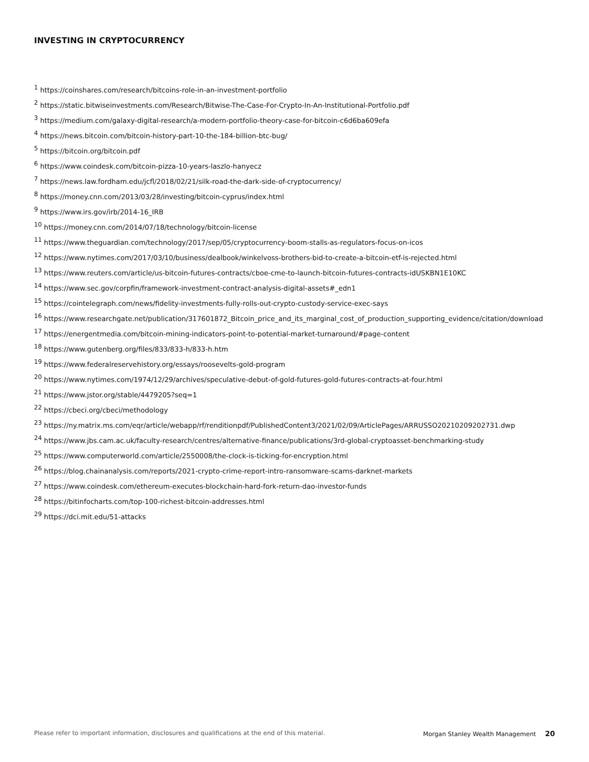INVESTING IN CRYPTOCURRENCY
<sup>1</sup> https://coinshares.com/research/bitcoins-role-in-an-investment-portfolio
<sup>2</sup> https://static.bitwiseinvestments.com/Research/Bitwise-The-Case-For-Crypto-In-An-Institutional-Portfolio.pdf
<sup>3</sup> https://medium.com/galaxy-digital-research/a-modern-portfolio-theory-case-for-bitcoin-c6d6ba609efa
<sup>4</sup> https://news.bitcoin.com/bitcoin-history-part-10-the-184-billion-btc-bug/
<sup>5</sup> https://bitcoin.org/bitcoin.pdf
<sup>6</sup> https://www.coindesk.com/bitcoin-pizza-10-years-laszlo-hanyecz
<sup>7</sup> https://news.law.fordham.edu/jcfl/2018/02/21/silk-road-the-dark-side-of-cryptocurrency/
<sup>8</sup> https://money.cnn.com/2013/03/28/investing/bitcoin-cyprus/index.html
<sup>9</sup> https://www.irs.gov/irb/2014-16_IRB
<sup>10</sup> https://money.cnn.com/2014/07/18/technology/bitcoin-license
<sup>11</sup> https://www.theguardian.com/technology/2017/sep/05/cryptocurrency-boom-stalls-as-regulators-focus-on-icos
<sup>12</sup> https://www.nytimes.com/2017/03/10/business/dealbook/winkelvoss-brothers-bid-to-create-a-bitcoin-etf-is-rejected.html
<sup>13</sup> https://www.reuters.com/article/us-bitcoin-futures-contracts/cboe-cme-to-launch-bitcoin-futures-contracts-idUSKBN1E10KC
<sup>14</sup> https://www.sec.gov/corpfin/framework-investment-contract-analysis-digital-assets#_edn1
<sup>15</sup> https://cointelegraph.com/news/fidelity-investments-fully-rolls-out-crypto-custody-service-exec-says
<sup>16</sup> https://www.researchgate.net/publication/317601872_Bitcoin_price_and_its_marginal_cost_of_production_supporting_evidence/citation/download
<sup>17</sup> https://energentmedia.com/bitcoin-mining-indicators-point-to-potential-market-turnaround/#page-content
<sup>18</sup> https://www.gutenberg.org/files/833/833-h/833-h.htm
<sup>19</sup> https://www.federalreservehistory.org/essays/roosevelts-gold-program
<sup>20</sup> https://www.nytimes.com/1974/12/29/archives/speculative-debut-of-gold-futures-gold-futures-contracts-at-four.html
<sup>21</sup> https://www.jstor.org/stable/4479205?seq=1
<sup>22</sup> https://cbeci.org/cbeci/methodology
<sup>23</sup> https://ny.matrix.ms.com/eqr/article/webapp/rf/renditionpdf/PublishedContent3/2021/02/09/ArticlePages/ARRUSSO20210209202731.dwp
<sup>24</sup> https://www.jbs.cam.ac.uk/faculty-research/centres/alternative-finance/publications/3rd-global-cryptoasset-benchmarking-study
<sup>25</sup> https://www.computerworld.com/article/2550008/the-clock-is-ticking-for-encryption.html
<sup>26</sup> https://blog.chainanalysis.com/reports/2021-crypto-crime-report-intro-ransomware-scams-darknet-markets
<sup>27</sup> https://www.coindesk.com/ethereum-executes-blockchain-hard-fork-return-dao-investor-funds
<sup>28</sup> https://bitinfocharts.com/top-100-richest-bitcoin-addresses.html
<sup>29</sup> https://dci.mit.edu/51-attacks
Please refer to important information, disclosures and qualifications at the end of this material. Morgan Stanley Wealth Management 20